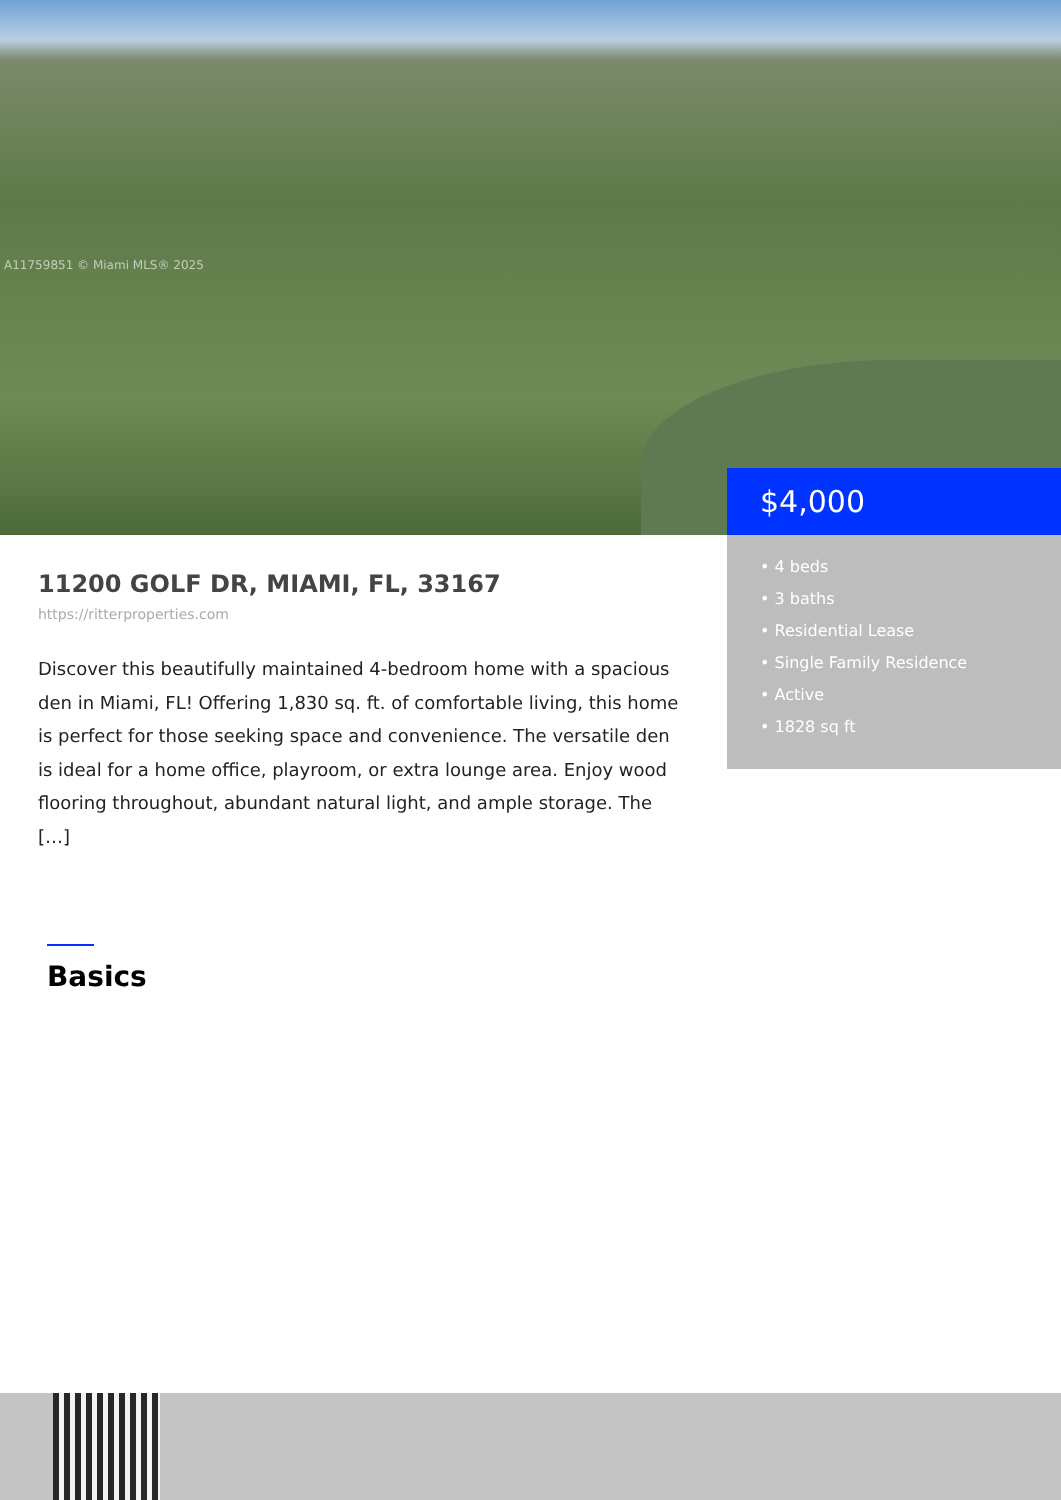A11759851 © Miami MLS® 2025
$4,000
• 4 beds
• 3 baths
• Residential Lease
• Single Family Residence
• Active
• 1828 sq ft
11200 GOLF DR, MIAMI, FL, 33167
https://ritterproperties.com
Discover this beautifully maintained 4-bedroom home with a spacious den in Miami, FL! Offering 1,830 sq. ft. of comfortable living, this home is perfect for those seeking space and convenience. The versatile den is ideal for a home office, playroom, or extra lounge area. Enjoy wood flooring throughout, abundant natural light, and ample storage. The […]
Basics